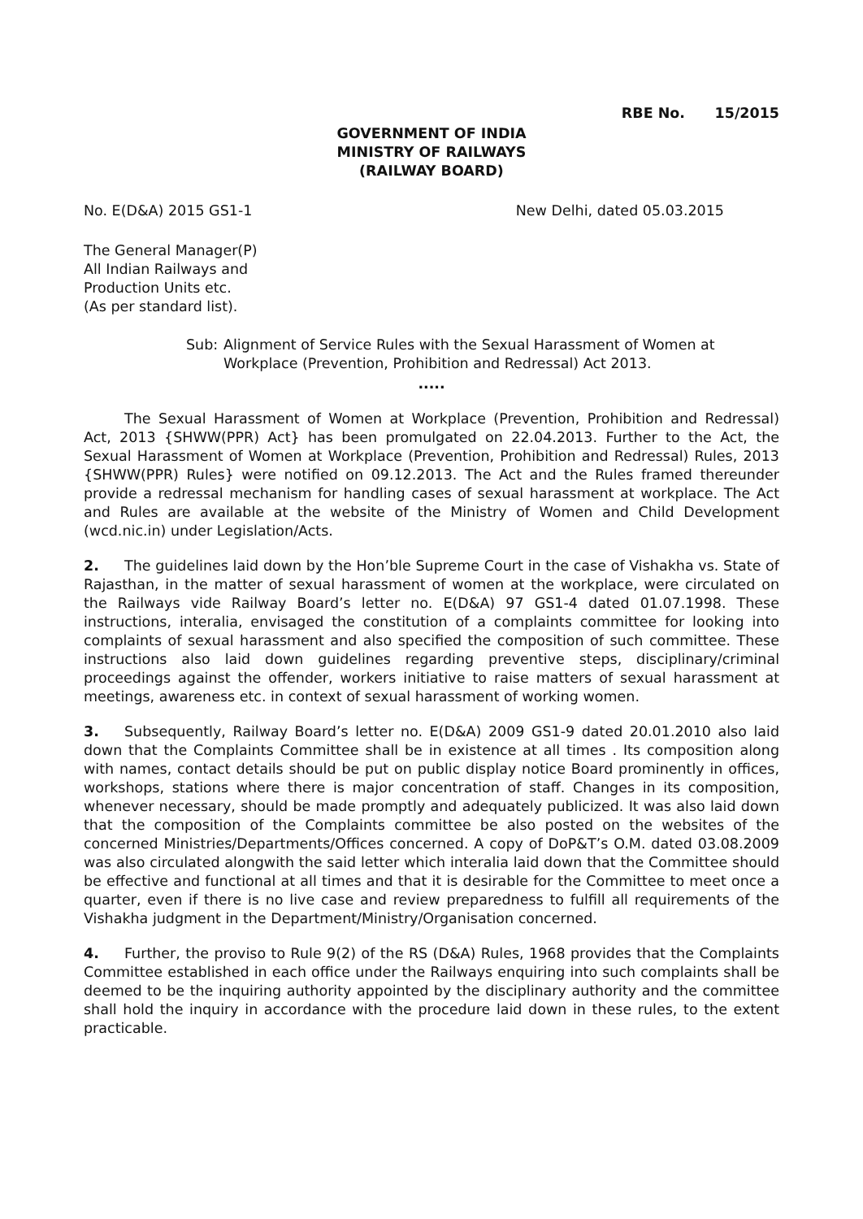RBE No. 15/2015
GOVERNMENT OF INDIA
MINISTRY OF RAILWAYS
(RAILWAY BOARD)
No. E(D&A) 2015 GS1-1 New Delhi, dated 05.03.2015
The General Manager(P)
All Indian Railways and
Production Units etc.
(As per standard list).
Sub: Alignment of Service Rules with the Sexual Harassment of Women at Workplace (Prevention, Prohibition and Redressal) Act 2013.
.....
The Sexual Harassment of Women at Workplace (Prevention, Prohibition and Redressal) Act, 2013 {SHWW(PPR) Act} has been promulgated on 22.04.2013. Further to the Act, the Sexual Harassment of Women at Workplace (Prevention, Prohibition and Redressal) Rules, 2013 {SHWW(PPR) Rules} were notified on 09.12.2013. The Act and the Rules framed thereunder provide a redressal mechanism for handling cases of sexual harassment at workplace. The Act and Rules are available at the website of the Ministry of Women and Child Development (wcd.nic.in) under Legislation/Acts.
2. The guidelines laid down by the Hon’ble Supreme Court in the case of Vishakha vs. State of Rajasthan, in the matter of sexual harassment of women at the workplace, were circulated on the Railways vide Railway Board’s letter no. E(D&A) 97 GS1-4 dated 01.07.1998. These instructions, interalia, envisaged the constitution of a complaints committee for looking into complaints of sexual harassment and also specified the composition of such committee. These instructions also laid down guidelines regarding preventive steps, disciplinary/criminal proceedings against the offender, workers initiative to raise matters of sexual harassment at meetings, awareness etc. in context of sexual harassment of working women.
3. Subsequently, Railway Board’s letter no. E(D&A) 2009 GS1-9 dated 20.01.2010 also laid down that the Complaints Committee shall be in existence at all times . Its composition along with names, contact details should be put on public display notice Board prominently in offices, workshops, stations where there is major concentration of staff. Changes in its composition, whenever necessary, should be made promptly and adequately publicized. It was also laid down that the composition of the Complaints committee be also posted on the websites of the concerned Ministries/Departments/Offices concerned. A copy of DoP&T’s O.M. dated 03.08.2009 was also circulated alongwith the said letter which interalia laid down that the Committee should be effective and functional at all times and that it is desirable for the Committee to meet once a quarter, even if there is no live case and review preparedness to fulfill all requirements of the Vishakha judgment in the Department/Ministry/Organisation concerned.
4. Further, the proviso to Rule 9(2) of the RS (D&A) Rules, 1968 provides that the Complaints Committee established in each office under the Railways enquiring into such complaints shall be deemed to be the inquiring authority appointed by the disciplinary authority and the committee shall hold the inquiry in accordance with the procedure laid down in these rules, to the extent practicable.